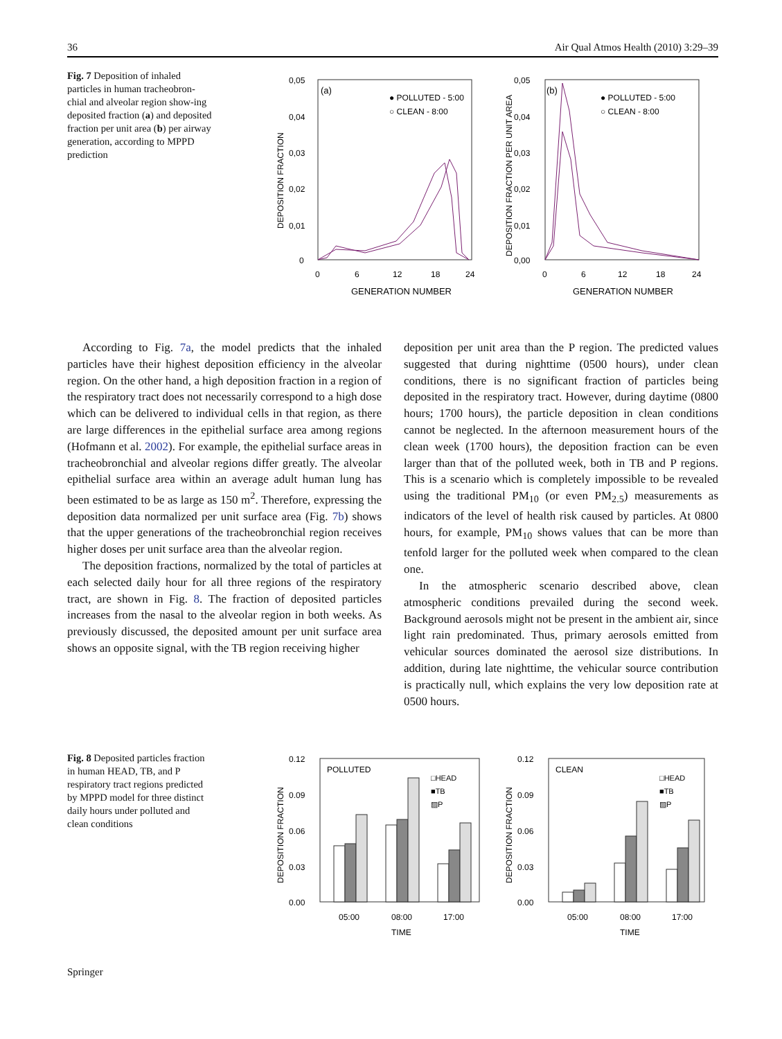36 Air Qual Atmos Health (2010) 3:29–39
Fig. 7 Deposition of inhaled particles in human tracheobron-chial and alveolar region show-ing deposited fraction (a) and deposited fraction per unit area (b) per airway generation, according to MPPD prediction
(a)
0,05
0,04
0,03
0,02
0,01
0
0
6
12
18
24
GENERATION NUMBER
DEPOSITION FRACTION
● POLLUTED - 5:00
○ CLEAN - 8:00
(b)
0,05
0,04
0,03
0,02
0,01
0,00
0
6
12
18
24
GENERATION NUMBER
DEPOSITION FRACTION PER UNIT AREA
● POLLUTED - 5:00
○ CLEAN - 8:00
According to Fig. 7a, the model predicts that the inhaled particles have their highest deposition efficiency in the alveolar region. On the other hand, a high deposition fraction in a region of the respiratory tract does not necessarily correspond to a high dose which can be delivered to individual cells in that region, as there are large differences in the epithelial surface area among regions (Hofmann et al. 2002). For example, the epithelial surface areas in tracheobronchial and alveolar regions differ greatly. The alveolar epithelial surface area within an average adult human lung has been estimated to be as large as 150 m<sup>2</sup>. Therefore, expressing the deposition data normalized per unit surface area (Fig. 7b) shows that the upper generations of the tracheobronchial region receives higher doses per unit surface area than the alveolar region.
The deposition fractions, normalized by the total of particles at each selected daily hour for all three regions of the respiratory tract, are shown in Fig. 8. The fraction of deposited particles increases from the nasal to the alveolar region in both weeks. As previously discussed, the deposited amount per unit surface area shows an opposite signal, with the TB region receiving higher
deposition per unit area than the P region. The predicted values suggested that during nighttime (0500 hours), under clean conditions, there is no significant fraction of particles being deposited in the respiratory tract. However, during daytime (0800 hours; 1700 hours), the particle deposition in clean conditions cannot be neglected. In the afternoon measurement hours of the clean week (1700 hours), the deposition fraction can be even larger than that of the polluted week, both in TB and P regions. This is a scenario which is completely impossible to be revealed using the traditional PM<sub>10</sub> (or even PM<sub>2.5</sub>) measurements as indicators of the level of health risk caused by particles. At 0800 hours, for example, PM<sub>10</sub> shows values that can be more than tenfold larger for the polluted week when compared to the clean one.
In the atmospheric scenario described above, clean atmospheric conditions prevailed during the second week. Background aerosols might not be present in the ambient air, since light rain predominated. Thus, primary aerosols emitted from vehicular sources dominated the aerosol size distributions. In addition, during late nighttime, the vehicular source contribution is practically null, which explains the very low deposition rate at 0500 hours.
Fig. 8 Deposited particles fraction in human HEAD, TB, and P respiratory tract regions predicted by MPPD model for three distinct daily hours under polluted and clean conditions
0.12
0.09
0.06
0.03
0.00
POLLUTED
□HEAD
■TB
▨P
05:00
08:00
17:00
TIME
DEPOSITION FRACTION
0.12
0.09
0.06
0.03
0.00
CLEAN
□HEAD
■TB
▨P
05:00
08:00
17:00
TIME
DEPOSITION FRACTION
Springer